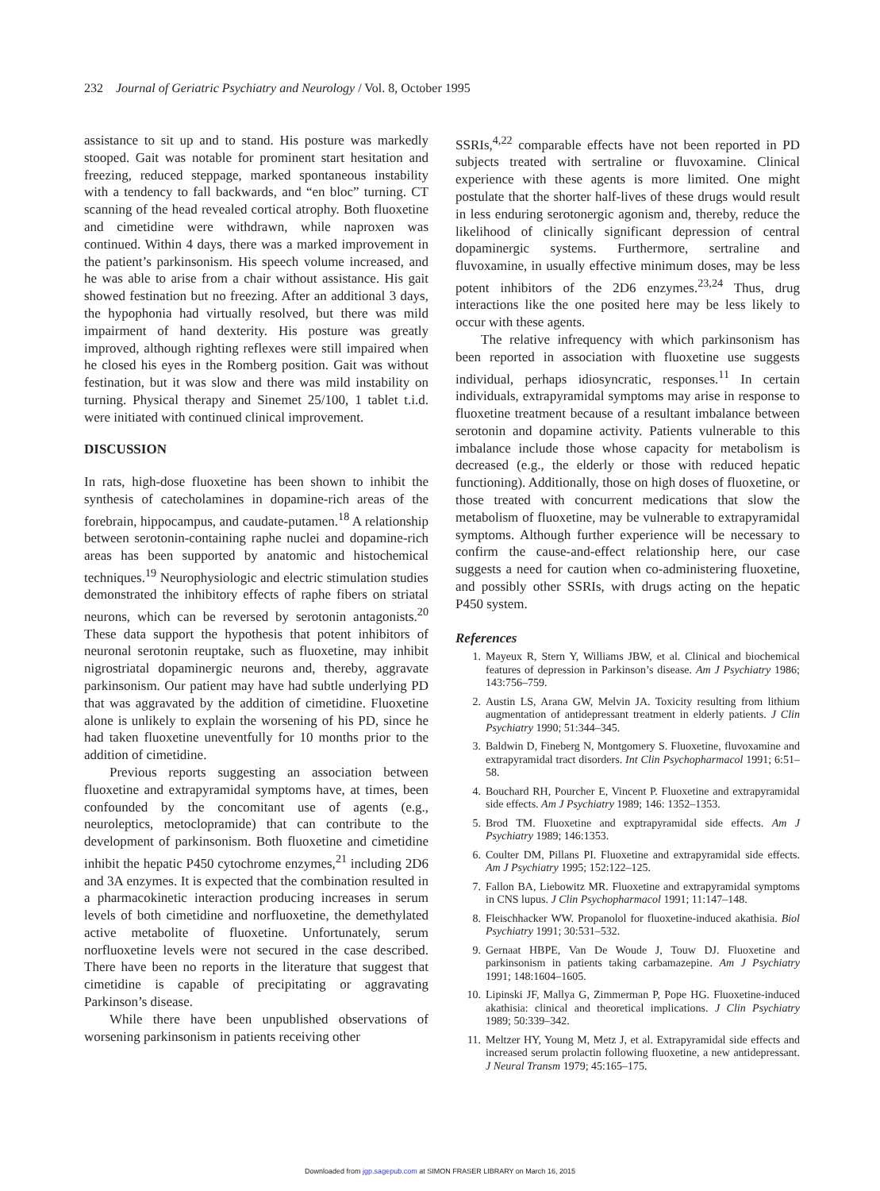232 Journal of Geriatric Psychiatry and Neurology / Vol. 8, October 1995
assistance to sit up and to stand. His posture was markedly stooped. Gait was notable for prominent start hesitation and freezing, reduced steppage, marked spontaneous instability with a tendency to fall backwards, and “en bloc” turning. CT scanning of the head revealed cortical atrophy. Both fluoxetine and cimetidine were withdrawn, while naproxen was continued. Within 4 days, there was a marked improvement in the patient’s parkinsonism. His speech volume increased, and he was able to arise from a chair without assistance. His gait showed festination but no freezing. After an additional 3 days, the hypophonia had virtually resolved, but there was mild impairment of hand dexterity. His posture was greatly improved, although righting reflexes were still impaired when he closed his eyes in the Romberg position. Gait was without festination, but it was slow and there was mild instability on turning. Physical therapy and Sinemet 25/100, 1 tablet t.i.d. were initiated with continued clinical improvement.
DISCUSSION
In rats, high-dose fluoxetine has been shown to inhibit the synthesis of catecholamines in dopamine-rich areas of the forebrain, hippocampus, and caudate-putamen.<sup>18</sup> A relationship between serotonin-containing raphe nuclei and dopamine-rich areas has been supported by anatomic and histochemical techniques.<sup>19</sup> Neurophysiologic and electric stimulation studies demonstrated the inhibitory effects of raphe fibers on striatal neurons, which can be reversed by serotonin antagonists.<sup>20</sup> These data support the hypothesis that potent inhibitors of neuronal serotonin reuptake, such as fluoxetine, may inhibit nigrostriatal dopaminergic neurons and, thereby, aggravate parkinsonism. Our patient may have had subtle underlying PD that was aggravated by the addition of cimetidine. Fluoxetine alone is unlikely to explain the worsening of his PD, since he had taken fluoxetine uneventfully for 10 months prior to the addition of cimetidine.
Previous reports suggesting an association between fluoxetine and extrapyramidal symptoms have, at times, been confounded by the concomitant use of agents (e.g., neuroleptics, metoclopramide) that can contribute to the development of parkinsonism. Both fluoxetine and cimetidine inhibit the hepatic P450 cytochrome enzymes,<sup>21</sup> including 2D6 and 3A enzymes. It is expected that the combination resulted in a pharmacokinetic interaction producing increases in serum levels of both cimetidine and norfluoxetine, the demethylated active metabolite of fluoxetine. Unfortunately, serum norfluoxetine levels were not secured in the case described. There have been no reports in the literature that suggest that cimetidine is capable of precipitating or aggravating Parkinson’s disease.
While there have been unpublished observations of worsening parkinsonism in patients receiving other
SSRIs,<sup>4,22</sup> comparable effects have not been reported in PD subjects treated with sertraline or fluvoxamine. Clinical experience with these agents is more limited. One might postulate that the shorter half-lives of these drugs would result in less enduring serotonergic agonism and, thereby, reduce the likelihood of clinically significant depression of central dopaminergic systems. Furthermore, sertraline and fluvoxamine, in usually effective minimum doses, may be less potent inhibitors of the 2D6 enzymes.<sup>23,24</sup> Thus, drug interactions like the one posited here may be less likely to occur with these agents.
The relative infrequency with which parkinsonism has been reported in association with fluoxetine use suggests individual, perhaps idiosyncratic, responses.<sup>11</sup> In certain individuals, extrapyramidal symptoms may arise in response to fluoxetine treatment because of a resultant imbalance between serotonin and dopamine activity. Patients vulnerable to this imbalance include those whose capacity for metabolism is decreased (e.g., the elderly or those with reduced hepatic functioning). Additionally, those on high doses of fluoxetine, or those treated with concurrent medications that slow the metabolism of fluoxetine, may be vulnerable to extrapyramidal symptoms. Although further experience will be necessary to confirm the cause-and-effect relationship here, our case suggests a need for caution when co-administering fluoxetine, and possibly other SSRIs, with drugs acting on the hepatic P450 system.
References
1. Mayeux R, Stern Y, Williams JBW, et al. Clinical and biochemical features of depression in Parkinson’s disease. Am J Psychiatry 1986; 143:756–759.
2. Austin LS, Arana GW, Melvin JA. Toxicity resulting from lithium augmentation of antidepressant treatment in elderly patients. J Clin Psychiatry 1990; 51:344–345.
3. Baldwin D, Fineberg N, Montgomery S. Fluoxetine, fluvoxamine and extrapyramidal tract disorders. Int Clin Psychopharmacol 1991; 6:51–58.
4. Bouchard RH, Pourcher E, Vincent P. Fluoxetine and extrapyramidal side effects. Am J Psychiatry 1989; 146: 1352–1353.
5. Brod TM. Fluoxetine and exptrapyramidal side effects. Am J Psychiatry 1989; 146:1353.
6. Coulter DM, Pillans PI. Fluoxetine and extrapyramidal side effects. Am J Psychiatry 1995; 152:122–125.
7. Fallon BA, Liebowitz MR. Fluoxetine and extrapyramidal symptoms in CNS lupus. J Clin Psychopharmacol 1991; 11:147–148.
8. Fleischhacker WW. Propanolol for fluoxetine-induced akathisia. Biol Psychiatry 1991; 30:531–532.
9. Gernaat HBPE, Van De Woude J, Touw DJ. Fluoxetine and parkinsonism in patients taking carbamazepine. Am J Psychiatry 1991; 148:1604–1605.
10. Lipinski JF, Mallya G, Zimmerman P, Pope HG. Fluoxetine-induced akathisia: clinical and theoretical implications. J Clin Psychiatry 1989; 50:339–342.
11. Meltzer HY, Young M, Metz J, et al. Extrapyramidal side effects and increased serum prolactin following fluoxetine, a new antidepressant. J Neural Transm 1979; 45:165–175.
Downloaded from jgp.sagepub.com at SIMON FRASER LIBRARY on March 16, 2015